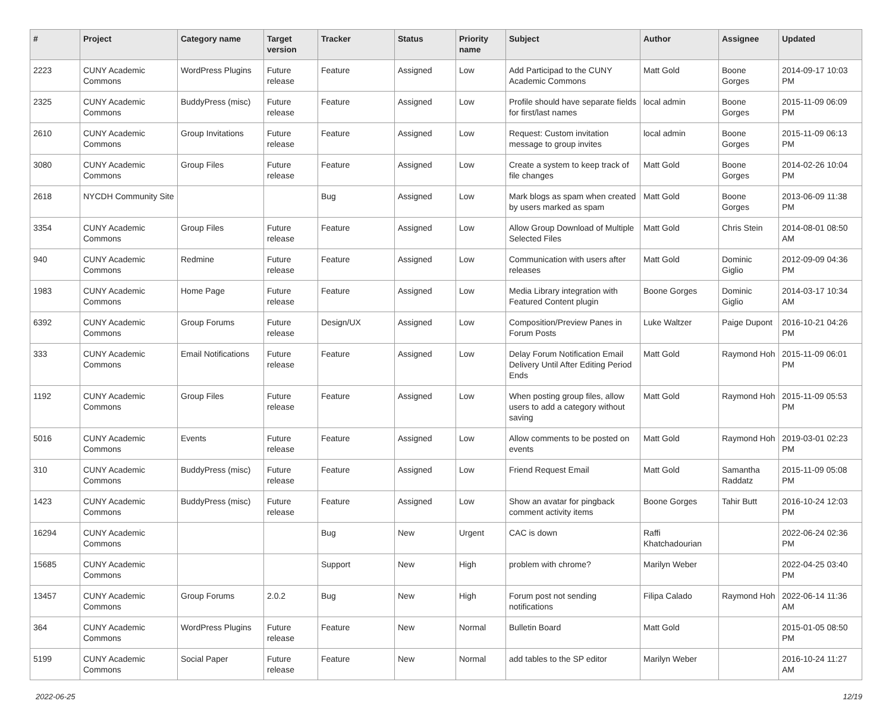| # | Project | Category name | Target version | Tracker | Status | Priority name | Subject | Author | Assignee | Updated |
| --- | --- | --- | --- | --- | --- | --- | --- | --- | --- | --- |
| 2223 | CUNY Academic Commons | WordPress Plugins | Future release | Feature | Assigned | Low | Add Participad to the CUNY Academic Commons | Matt Gold | Boone Gorges | 2014-09-17 10:03 PM |
| 2325 | CUNY Academic Commons | BuddyPress (misc) | Future release | Feature | Assigned | Low | Profile should have separate fields for first/last names | local admin | Boone Gorges | 2015-11-09 06:09 PM |
| 2610 | CUNY Academic Commons | Group Invitations | Future release | Feature | Assigned | Low | Request: Custom invitation message to group invites | local admin | Boone Gorges | 2015-11-09 06:13 PM |
| 3080 | CUNY Academic Commons | Group Files | Future release | Feature | Assigned | Low | Create a system to keep track of file changes | Matt Gold | Boone Gorges | 2014-02-26 10:04 PM |
| 2618 | NYCDH Community Site | | | Bug | Assigned | Low | Mark blogs as spam when created by users marked as spam | Matt Gold | Boone Gorges | 2013-06-09 11:38 PM |
| 3354 | CUNY Academic Commons | Group Files | Future release | Feature | Assigned | Low | Allow Group Download of Multiple Selected Files | Matt Gold | Chris Stein | 2014-08-01 08:50 AM |
| 940 | CUNY Academic Commons | Redmine | Future release | Feature | Assigned | Low | Communication with users after releases | Matt Gold | Dominic Giglio | 2012-09-09 04:36 PM |
| 1983 | CUNY Academic Commons | Home Page | Future release | Feature | Assigned | Low | Media Library integration with Featured Content plugin | Boone Gorges | Dominic Giglio | 2014-03-17 10:34 AM |
| 6392 | CUNY Academic Commons | Group Forums | Future release | Design/UX | Assigned | Low | Composition/Preview Panes in Forum Posts | Luke Waltzer | Paige Dupont | 2016-10-21 04:26 PM |
| 333 | CUNY Academic Commons | Email Notifications | Future release | Feature | Assigned | Low | Delay Forum Notification Email Delivery Until After Editing Period Ends | Matt Gold | Raymond Hoh | 2015-11-09 06:01 PM |
| 1192 | CUNY Academic Commons | Group Files | Future release | Feature | Assigned | Low | When posting group files, allow users to add a category without saving | Matt Gold | Raymond Hoh | 2015-11-09 05:53 PM |
| 5016 | CUNY Academic Commons | Events | Future release | Feature | Assigned | Low | Allow comments to be posted on events | Matt Gold | Raymond Hoh | 2019-03-01 02:23 PM |
| 310 | CUNY Academic Commons | BuddyPress (misc) | Future release | Feature | Assigned | Low | Friend Request Email | Matt Gold | Samantha Raddatz | 2015-11-09 05:08 PM |
| 1423 | CUNY Academic Commons | BuddyPress (misc) | Future release | Feature | Assigned | Low | Show an avatar for pingback comment activity items | Boone Gorges | Tahir Butt | 2016-10-24 12:03 PM |
| 16294 | CUNY Academic Commons | | | Bug | New | Urgent | CAC is down | Raffi Khatchadourian | | 2022-06-24 02:36 PM |
| 15685 | CUNY Academic Commons | | | Support | New | High | problem with chrome? | Marilyn Weber | | 2022-04-25 03:40 PM |
| 13457 | CUNY Academic Commons | Group Forums | 2.0.2 | Bug | New | High | Forum post not sending notifications | Filipa Calado | Raymond Hoh | 2022-06-14 11:36 AM |
| 364 | CUNY Academic Commons | WordPress Plugins | Future release | Feature | New | Normal | Bulletin Board | Matt Gold | | 2015-01-05 08:50 PM |
| 5199 | CUNY Academic Commons | Social Paper | Future release | Feature | New | Normal | add tables to the SP editor | Marilyn Weber | | 2016-10-24 11:27 AM |
2022-06-25 12/19